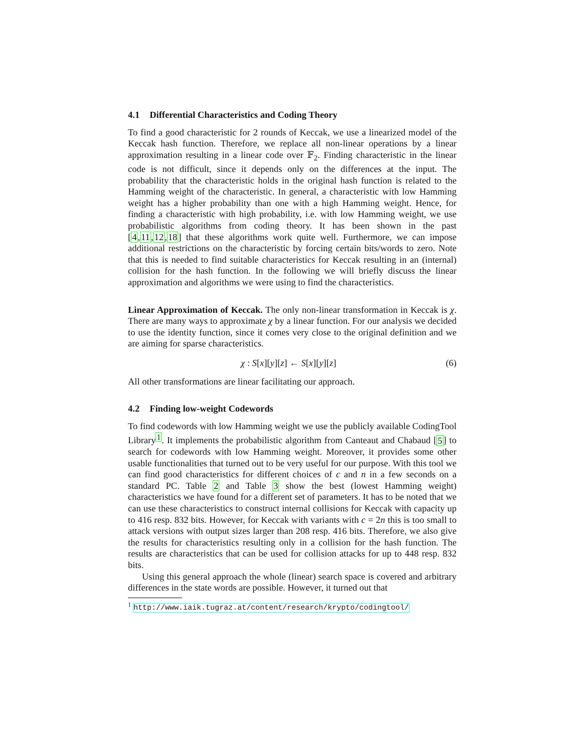4.1 Differential Characteristics and Coding Theory
To find a good characteristic for 2 rounds of Keccak, we use a linearized model of the Keccak hash function. Therefore, we replace all non-linear operations by a linear approximation resulting in a linear code over 𝔽<sub>2</sub>. Finding characteristic in the linear code is not difficult, since it depends only on the differences at the input. The probability that the characteristic holds in the original hash function is related to the Hamming weight of the characteristic. In general, a characteristic with low Hamming weight has a higher probability than one with a high Hamming weight. Hence, for finding a characteristic with high probability, i.e. with low Hamming weight, we use probabilistic algorithms from coding theory. It has been shown in the past [4,11,12,18] that these algorithms work quite well. Furthermore, we can impose additional restrictions on the characteristic by forcing certain bits/words to zero. Note that this is needed to find suitable characteristics for Keccak resulting in an (internal) collision for the hash function. In the following we will briefly discuss the linear approximation and algorithms we were using to find the characteristics.
Linear Approximation of Keccak. The only non-linear transformation in Keccak is χ. There are many ways to approximate χ by a linear function. For our analysis we decided to use the identity function, since it comes very close to the original definition and we are aiming for sparse characteristics.
χ : S[x][y][z] ← S[x][y][z] (6)
All other transformations are linear facilitating our approach.
4.2 Finding low-weight Codewords
To find codewords with low Hamming weight we use the publicly available CodingTool Library<sup>1</sup>. It implements the probabilistic algorithm from Canteaut and Chabaud [5] to search for codewords with low Hamming weight. Moreover, it provides some other usable functionalities that turned out to be very useful for our purpose. With this tool we can find good characteristics for different choices of c and n in a few seconds on a standard PC. Table 2 and Table 3 show the best (lowest Hamming weight) characteristics we have found for a different set of parameters. It has to be noted that we can use these characteristics to construct internal collisions for Keccak with capacity up to 416 resp. 832 bits. However, for Keccak with variants with c = 2n this is too small to attack versions with output sizes larger than 208 resp. 416 bits. Therefore, we also give the results for characteristics resulting only in a collision for the hash function. The results are characteristics that can be used for collision attacks for up to 448 resp. 832 bits.
Using this general approach the whole (linear) search space is covered and arbitrary differences in the state words are possible. However, it turned out that
<sup>1</sup> http://www.iaik.tugraz.at/content/research/krypto/codingtool/